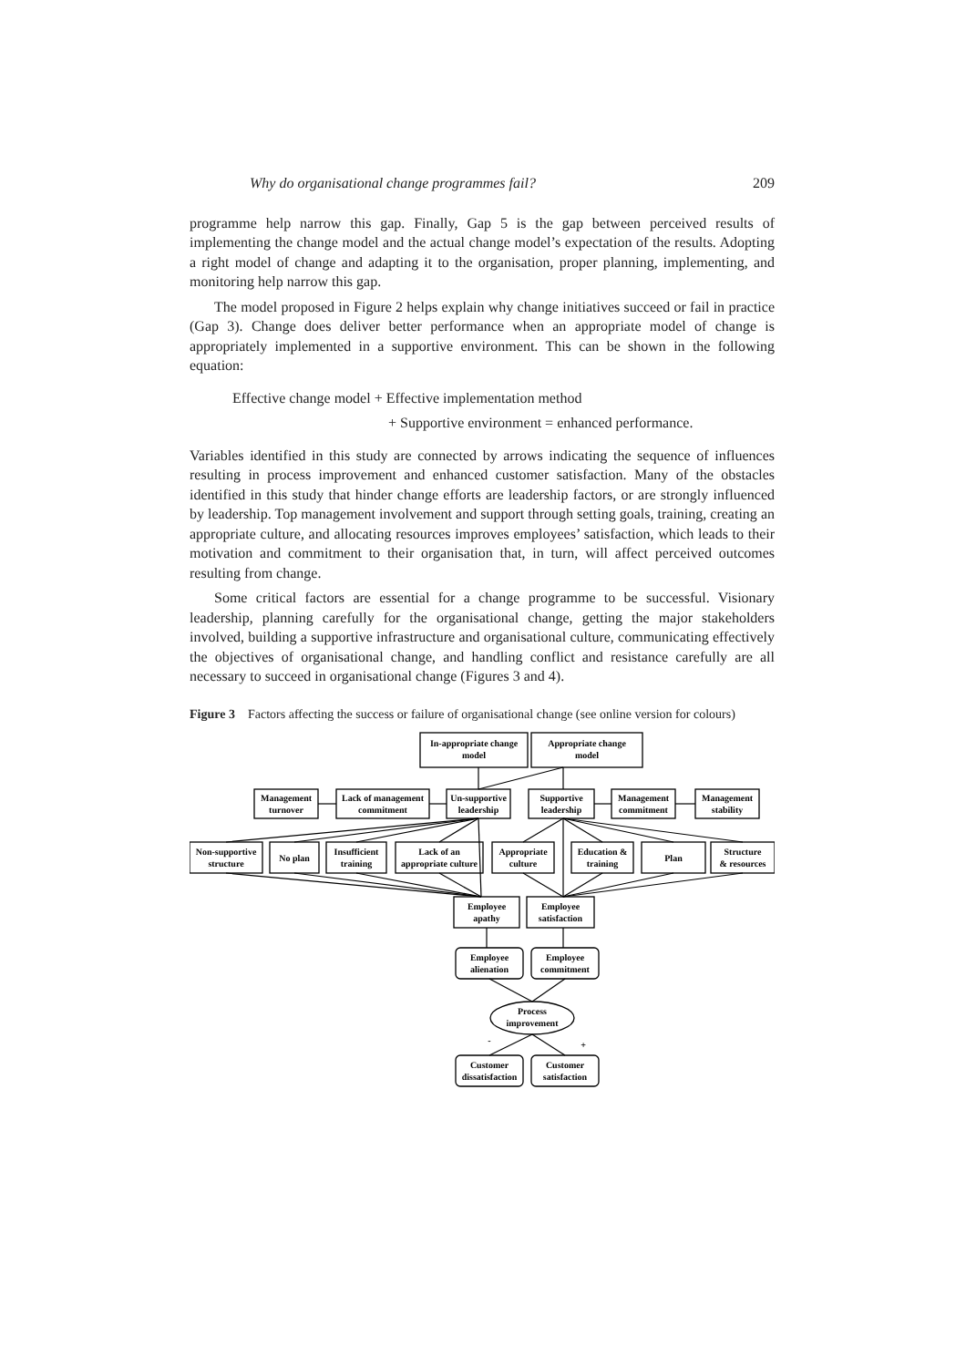Why do organisational change programmes fail? 209
programme help narrow this gap. Finally, Gap 5 is the gap between perceived results of implementing the change model and the actual change model’s expectation of the results. Adopting a right model of change and adapting it to the organisation, proper planning, implementing, and monitoring help narrow this gap.
The model proposed in Figure 2 helps explain why change initiatives succeed or fail in practice (Gap 3). Change does deliver better performance when an appropriate model of change is appropriately implemented in a supportive environment. This can be shown in the following equation:
Effective change model + Effective implementation method
+ Supportive environment = enhanced performance.
Variables identified in this study are connected by arrows indicating the sequence of influences resulting in process improvement and enhanced customer satisfaction. Many of the obstacles identified in this study that hinder change efforts are leadership factors, or are strongly influenced by leadership. Top management involvement and support through setting goals, training, creating an appropriate culture, and allocating resources improves employees’ satisfaction, which leads to their motivation and commitment to their organisation that, in turn, will affect perceived outcomes resulting from change.
Some critical factors are essential for a change programme to be successful. Visionary leadership, planning carefully for the organisational change, getting the major stakeholders involved, building a supportive infrastructure and organisational culture, communicating effectively the objectives of organisational change, and handling conflict and resistance carefully are all necessary to succeed in organisational change (Figures 3 and 4).
Figure 3 Factors affecting the success or failure of organisational change (see online version for colours)
In-appropriate change
model
Appropriate change
model
Management
turnover
Lack of management
commitment
Un-supportive
leadership
Supportive
leadership
Management
commitment
Management
stability
Non-supportive
structure
No plan
Insufficient
training
Lack of an
appropriate culture
Appropriate
culture
Education &
training
Plan
Structure
& resources
Employee
apathy
Employee
satisfaction
Employee
alienation
Employee
commitment
Process
improvement
-
+
Customer
dissatisfaction
Customer
satisfaction